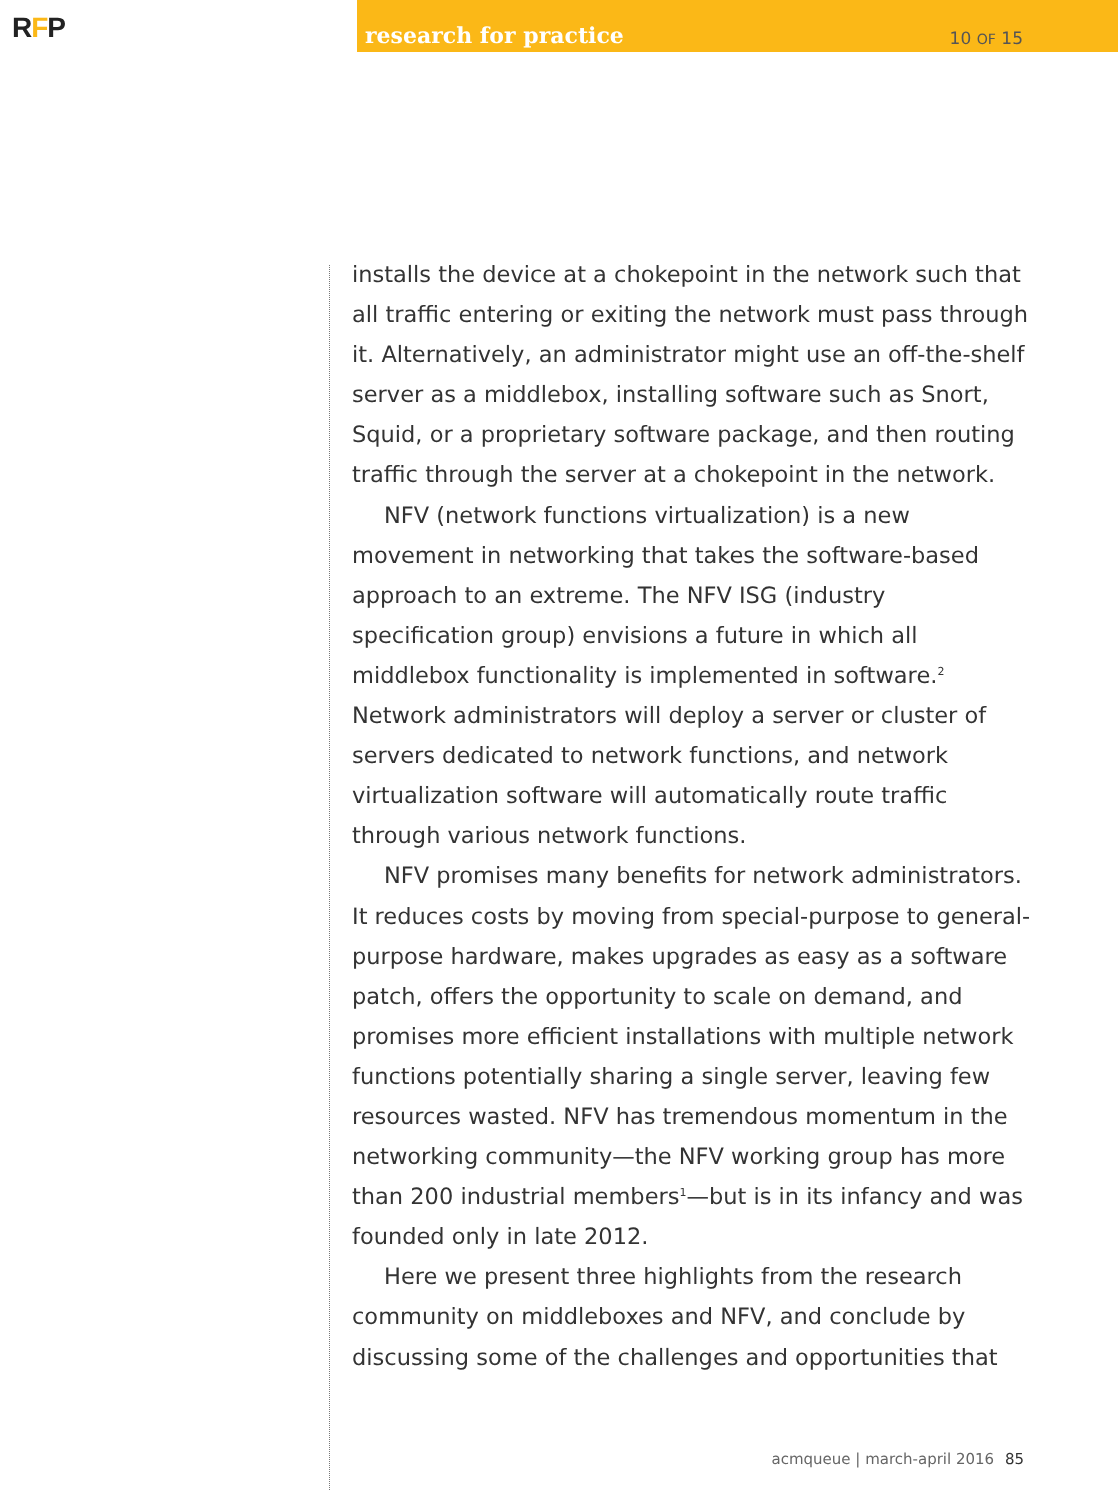RFP
research for practice 10 OF 15
installs the device at a chokepoint in the network such that all traffic entering or exiting the network must pass through it. Alternatively, an administrator might use an off-the-shelf server as a middlebox, installing software such as Snort, Squid, or a proprietary software package, and then routing traffic through the server at a chokepoint in the network.
NFV (network functions virtualization) is a new movement in networking that takes the software-based approach to an extreme. The NFV ISG (industry specification group) envisions a future in which all middlebox functionality is implemented in software.<sup>2</sup> Network administrators will deploy a server or cluster of servers dedicated to network functions, and network virtualization software will automatically route traffic through various network functions.
NFV promises many benefits for network administrators. It reduces costs by moving from special-purpose to general-purpose hardware, makes upgrades as easy as a software patch, offers the opportunity to scale on demand, and promises more efficient installations with multiple network functions potentially sharing a single server, leaving few resources wasted. NFV has tremendous momentum in the networking community—the NFV working group has more than 200 industrial members<sup>1</sup>—but is in its infancy and was founded only in late 2012.
Here we present three highlights from the research community on middleboxes and NFV, and conclude by discussing some of the challenges and opportunities that
acmqueue | march-april 2016 85